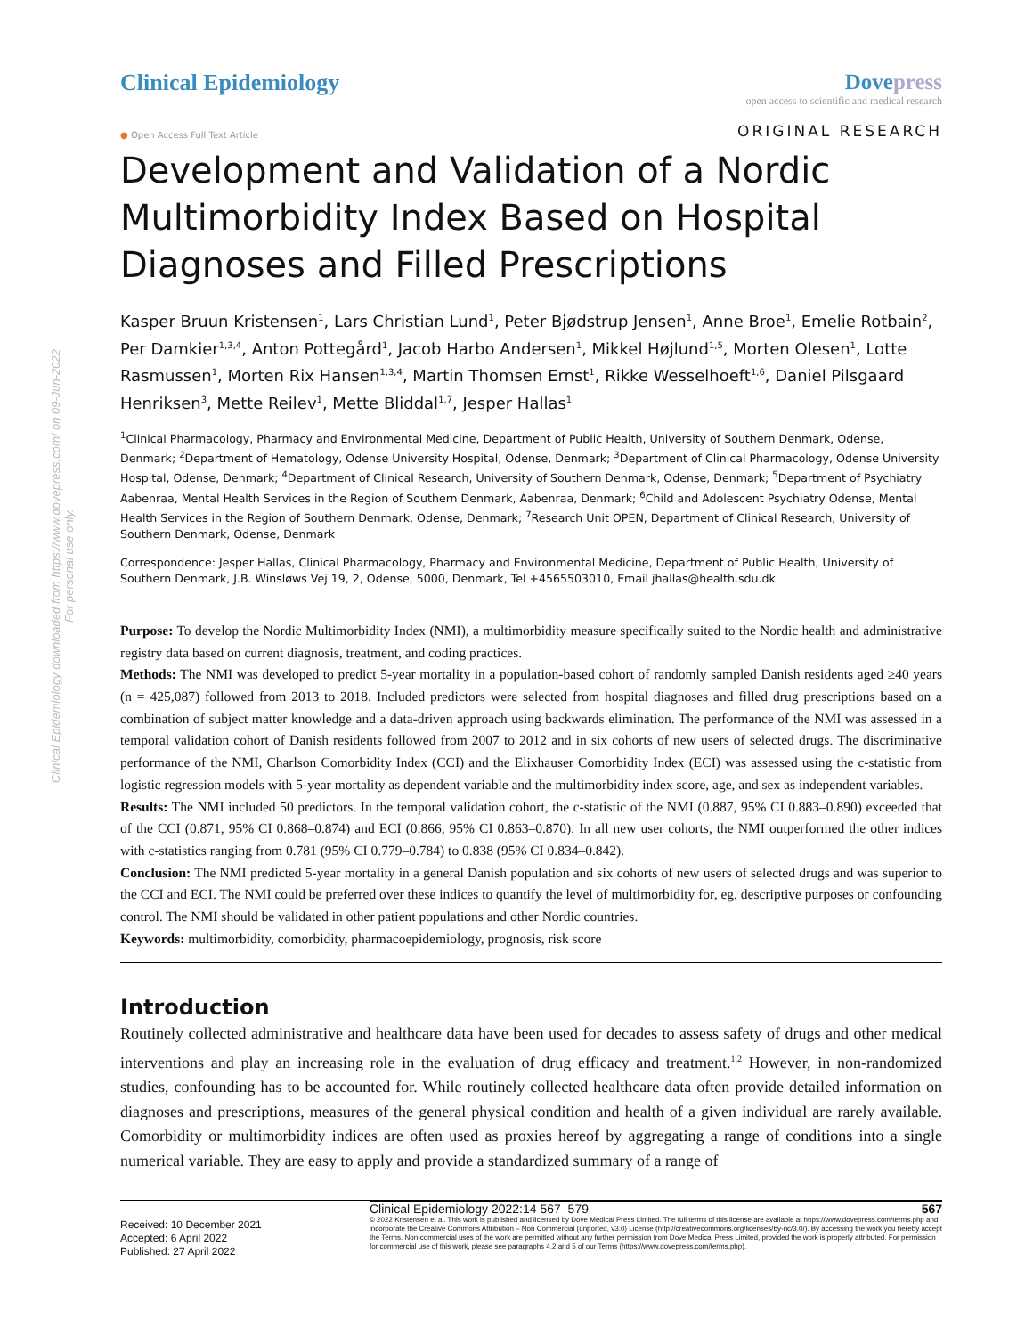Clinical Epidemiology downloaded from https://www.dovepress.com/ on 09-Jun-2022
For personal use only.
Clinical Epidemiology Dovepress
open access to scientific and medical research
● Open Access Full Text Article
ORIGINAL RESEARCH
Development and Validation of a Nordic Multimorbidity Index Based on Hospital Diagnoses and Filled Prescriptions
Kasper Bruun Kristensen<sup>1</sup>, Lars Christian Lund<sup>1</sup>, Peter Bjødstrup Jensen<sup>1</sup>, Anne Broe<sup>1</sup>, Emelie Rotbain<sup>2</sup>, Per Damkier<sup>1,3,4</sup>, Anton Pottegård<sup>1</sup>, Jacob Harbo Andersen<sup>1</sup>, Mikkel Højlund<sup>1,5</sup>, Morten Olesen<sup>1</sup>, Lotte Rasmussen<sup>1</sup>, Morten Rix Hansen<sup>1,3,4</sup>, Martin Thomsen Ernst<sup>1</sup>, Rikke Wesselhoeft<sup>1,6</sup>, Daniel Pilsgaard Henriksen<sup>3</sup>, Mette Reilev<sup>1</sup>, Mette Bliddal<sup>1,7</sup>, Jesper Hallas<sup>1</sup>
<sup>1</sup> Clinical Pharmacology, Pharmacy and Environmental Medicine, Department of Public Health, University of Southern Denmark, Odense, Denmark; <sup>2</sup>Department of Hematology, Odense University Hospital, Odense, Denmark; <sup>3</sup>Department of Clinical Pharmacology, Odense University Hospital, Odense, Denmark; <sup>4</sup>Department of Clinical Research, University of Southern Denmark, Odense, Denmark; <sup>5</sup>Department of Psychiatry Aabenraa, Mental Health Services in the Region of Southern Denmark, Aabenraa, Denmark; <sup>6</sup>Child and Adolescent Psychiatry Odense, Mental Health Services in the Region of Southern Denmark, Odense, Denmark; <sup>7</sup>Research Unit OPEN, Department of Clinical Research, University of Southern Denmark, Odense, Denmark
Correspondence: Jesper Hallas, Clinical Pharmacology, Pharmacy and Environmental Medicine, Department of Public Health, University of Southern Denmark, J.B. Winsløws Vej 19, 2, Odense, 5000, Denmark, Tel +4565503010, Email jhallas@health.sdu.dk
Purpose: To develop the Nordic Multimorbidity Index (NMI), a multimorbidity measure specifically suited to the Nordic health and administrative registry data based on current diagnosis, treatment, and coding practices.
Methods: The NMI was developed to predict 5-year mortality in a population-based cohort of randomly sampled Danish residents aged ≥40 years (n = 425,087) followed from 2013 to 2018. Included predictors were selected from hospital diagnoses and filled drug prescriptions based on a combination of subject matter knowledge and a data-driven approach using backwards elimination. The performance of the NMI was assessed in a temporal validation cohort of Danish residents followed from 2007 to 2012 and in six cohorts of new users of selected drugs. The discriminative performance of the NMI, Charlson Comorbidity Index (CCI) and the Elixhauser Comorbidity Index (ECI) was assessed using the c-statistic from logistic regression models with 5-year mortality as dependent variable and the multimorbidity index score, age, and sex as independent variables.
Results: The NMI included 50 predictors. In the temporal validation cohort, the c-statistic of the NMI (0.887, 95% CI 0.883–0.890) exceeded that of the CCI (0.871, 95% CI 0.868–0.874) and ECI (0.866, 95% CI 0.863–0.870). In all new user cohorts, the NMI outperformed the other indices with c-statistics ranging from 0.781 (95% CI 0.779–0.784) to 0.838 (95% CI 0.834–0.842).
Conclusion: The NMI predicted 5-year mortality in a general Danish population and six cohorts of new users of selected drugs and was superior to the CCI and ECI. The NMI could be preferred over these indices to quantify the level of multimorbidity for, eg, descriptive purposes or confounding control. The NMI should be validated in other patient populations and other Nordic countries.
Keywords: multimorbidity, comorbidity, pharmacoepidemiology, prognosis, risk score
Introduction
Routinely collected administrative and healthcare data have been used for decades to assess safety of drugs and other medical interventions and play an increasing role in the evaluation of drug efficacy and treatment.<sup>1,2</sup> However, in non-randomized studies, confounding has to be accounted for. While routinely collected healthcare data often provide detailed information on diagnoses and prescriptions, measures of the general physical condition and health of a given individual are rarely available. Comorbidity or multimorbidity indices are often used as proxies hereof by aggregating a range of conditions into a single numerical variable. They are easy to apply and provide a standardized summary of a range of
Received: 10 December 2021
Accepted: 6 April 2022
Published: 27 April 2022
Clinical Epidemiology 2022:14 567–579 567
© 2022 Kristensen et al. This work is published and licensed by Dove Medical Press Limited. The full terms of this license are available at https://www.dovepress.com/terms.php and incorporate the Creative Commons Attribution – Non Commercial (unported, v3.0) License (http://creativecommons.org/licenses/by-nc/3.0/). By accessing the work you hereby accept the Terms. Non-commercial uses of the work are permitted without any further permission from Dove Medical Press Limited, provided the work is properly attributed. For permission for commercial use of this work, please see paragraphs 4.2 and 5 of our Terms (https://www.dovepress.com/terms.php).